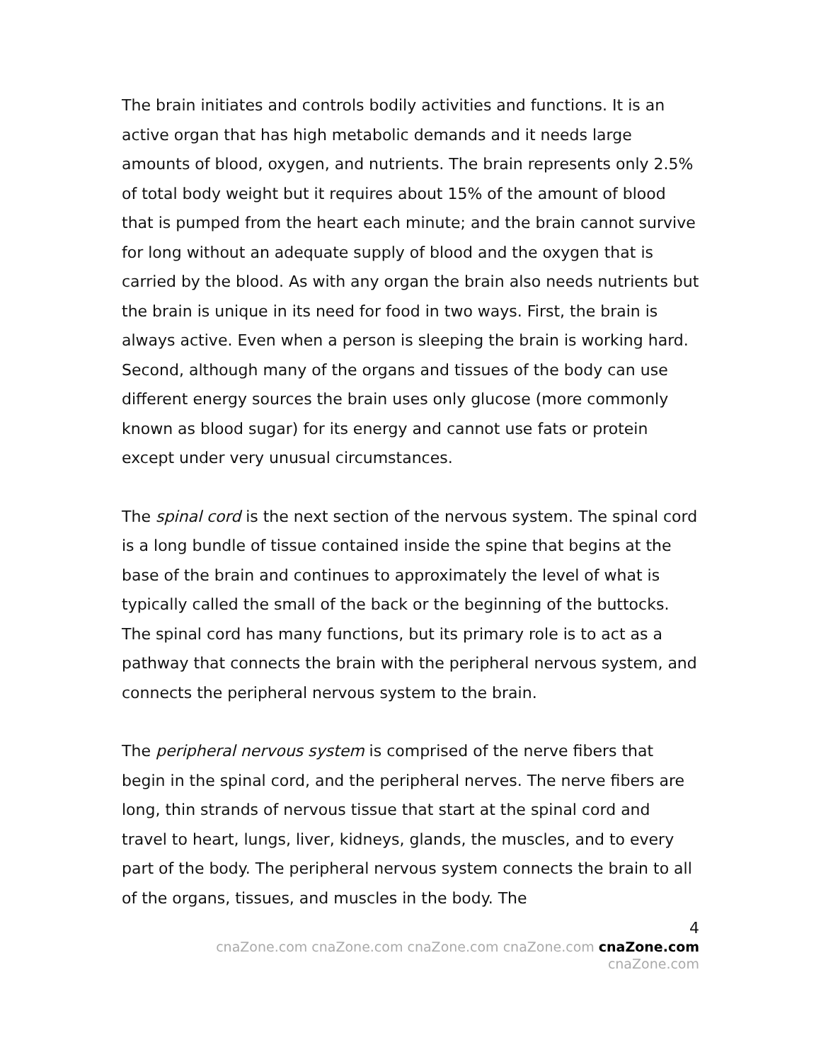The brain initiates and controls bodily activities and functions. It is an active organ that has high metabolic demands and it needs large amounts of blood, oxygen, and nutrients. The brain represents only 2.5% of total body weight but it requires about 15% of the amount of blood that is pumped from the heart each minute; and the brain cannot survive for long without an adequate supply of blood and the oxygen that is carried by the blood. As with any organ the brain also needs nutrients but the brain is unique in its need for food in two ways. First, the brain is always active. Even when a person is sleeping the brain is working hard. Second, although many of the organs and tissues of the body can use different energy sources the brain uses only glucose (more commonly known as blood sugar) for its energy and cannot use fats or protein except under very unusual circumstances.
The spinal cord is the next section of the nervous system. The spinal cord is a long bundle of tissue contained inside the spine that begins at the base of the brain and continues to approximately the level of what is typically called the small of the back or the beginning of the buttocks. The spinal cord has many functions, but its primary role is to act as a pathway that connects the brain with the peripheral nervous system, and connects the peripheral nervous system to the brain.
The peripheral nervous system is comprised of the nerve fibers that begin in the spinal cord, and the peripheral nerves. The nerve fibers are long, thin strands of nervous tissue that start at the spinal cord and travel to heart, lungs, liver, kidneys, glands, the muscles, and to every part of the body. The peripheral nervous system connects the brain to all of the organs, tissues, and muscles in the body. The
4
cnaZone.com cnaZone.com cnaZone.com cnaZone.com cnaZone.com cnaZone.com